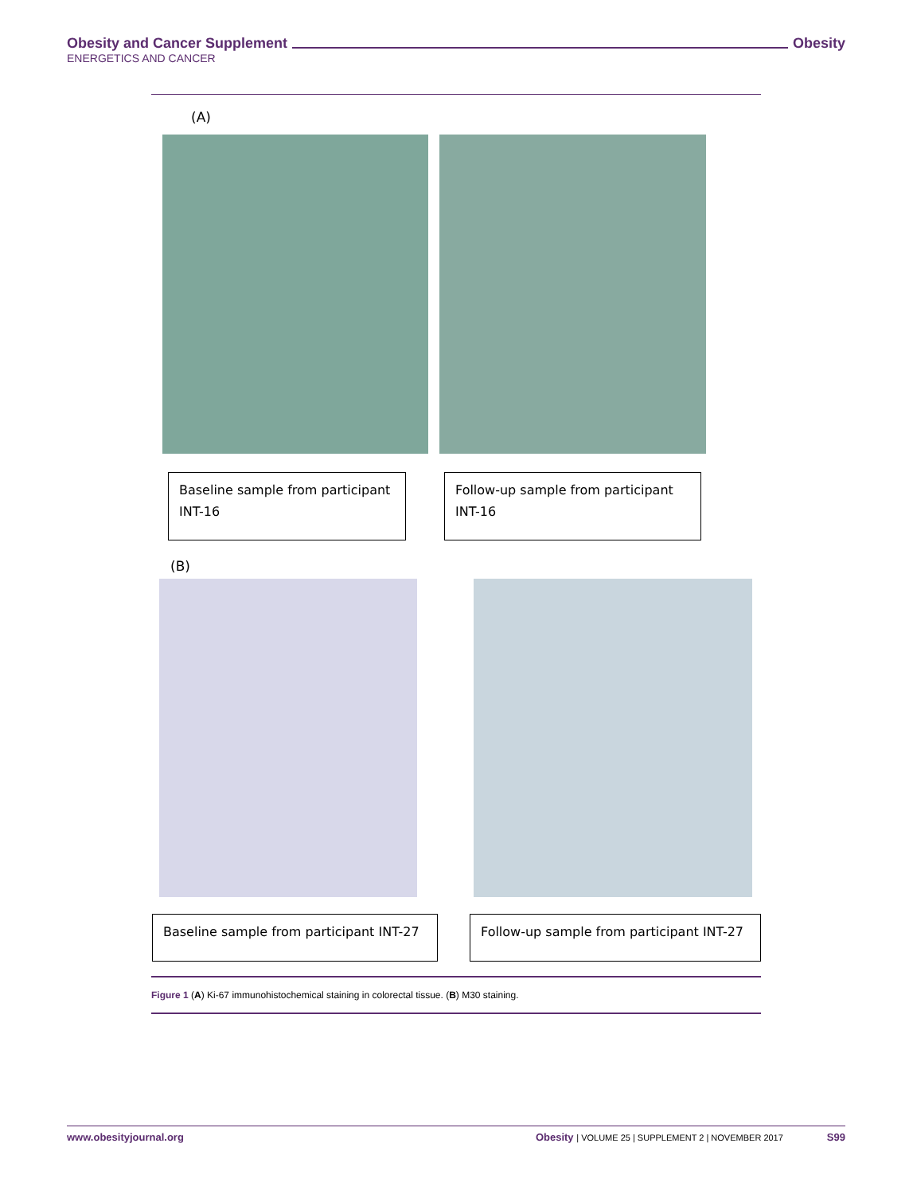Obesity and Cancer Supplement Obesity
ENERGETICS AND CANCER
(A)
Baseline sample from participant INT-16
Follow-up sample from participant INT-16
(B)
Baseline sample from participant INT-27
Follow-up sample from participant INT-27
Figure 1 (A) Ki-67 immunohistochemical staining in colorectal tissue. (B) M30 staining.
www.obesityjournal.org Obesity | VOLUME 25 | SUPPLEMENT 2 | NOVEMBER 2017 S99